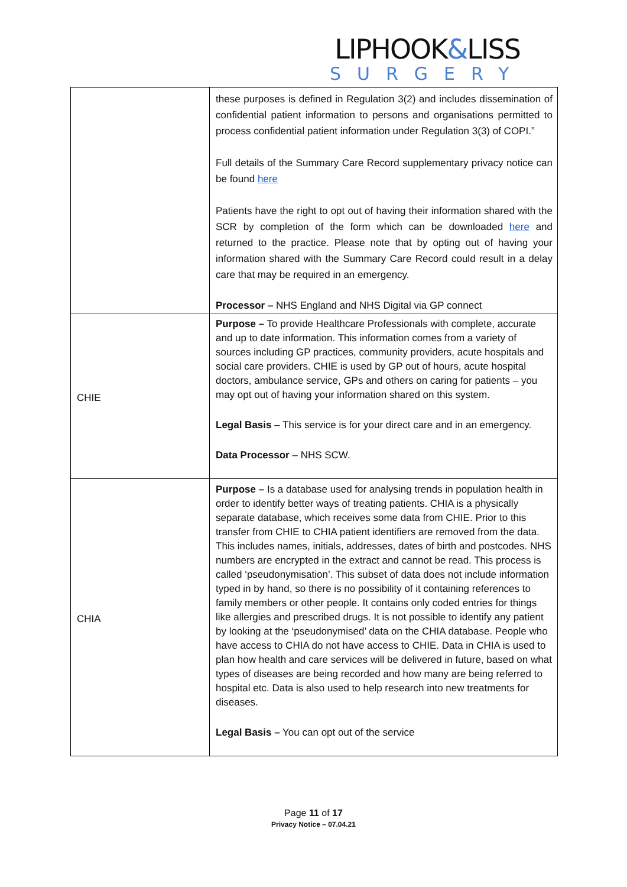LIPHOOK&LISS
SURGERY
| | these purposes is defined in Regulation 3(2) and includes dissemination of confidential patient information to persons and organisations permitted to process confidential patient information under Regulation 3(3) of COPI.” Full details of the Summary Care Record supplementary privacy notice can be found here Patients have the right to opt out of having their information shared with the SCR by completion of the form which can be downloaded here and returned to the practice. Please note that by opting out of having your information shared with the Summary Care Record could result in a delay care that may be required in an emergency. Processor – NHS England and NHS Digital via GP connect |
| CHIE | Purpose – To provide Healthcare Professionals with complete, accurate and up to date information. This information comes from a variety of sources including GP practices, community providers, acute hospitals and social care providers. CHIE is used by GP out of hours, acute hospital doctors, ambulance service, GPs and others on caring for patients – you may opt out of having your information shared on this system. Legal Basis – This service is for your direct care and in an emergency. Data Processor – NHS SCW. |
| CHIA | Purpose – Is a database used for analysing trends in population health in order to identify better ways of treating patients. CHIA is a physically separate database, which receives some data from CHIE. Prior to this transfer from CHIE to CHIA patient identifiers are removed from the data. This includes names, initials, addresses, dates of birth and postcodes. NHS numbers are encrypted in the extract and cannot be read. This process is called ‘pseudonymisation’. This subset of data does not include information typed in by hand, so there is no possibility of it containing references to family members or other people. It contains only coded entries for things like allergies and prescribed drugs. It is not possible to identify any patient by looking at the ‘pseudonymised’ data on the CHIA database. People who have access to CHIA do not have access to CHIE. Data in CHIA is used to plan how health and care services will be delivered in future, based on what types of diseases are being recorded and how many are being referred to hospital etc. Data is also used to help research into new treatments for diseases. Legal Basis – You can opt out of the service |
Page 11 of 17
Privacy Notice – 07.04.21